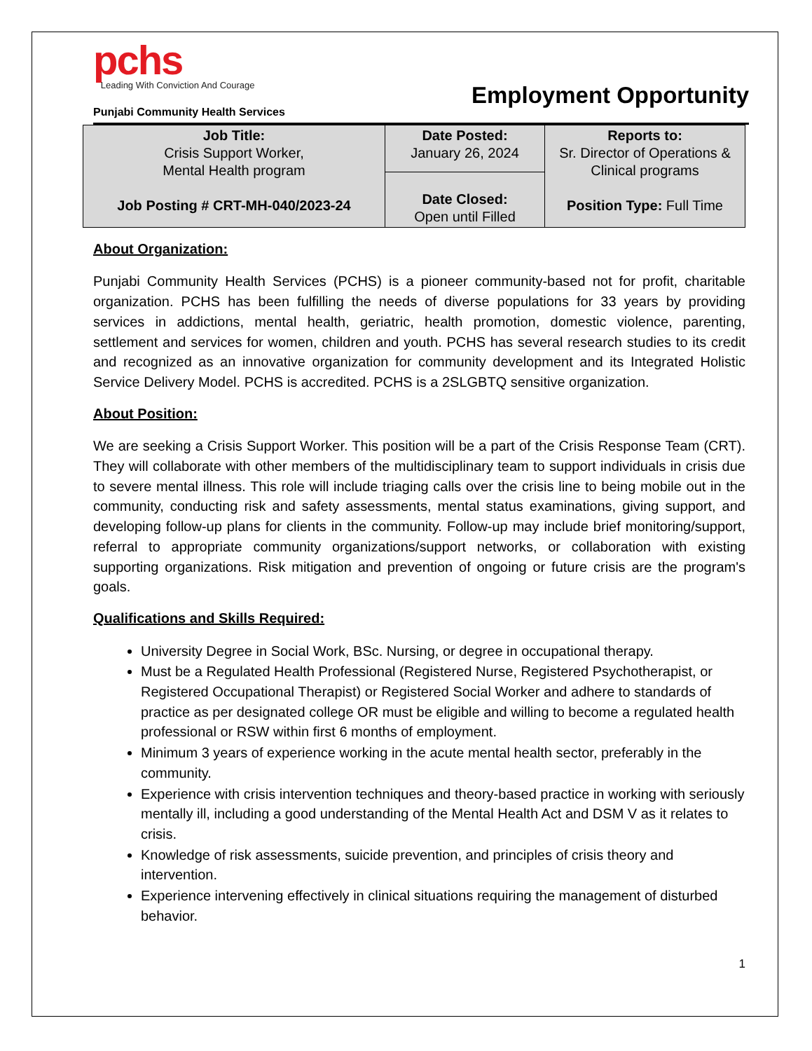pchs
Leading With Conviction And Courage
Punjabi Community Health Services
Employment Opportunity
| Job Title: Crisis Support Worker, Mental Health program Job Posting # CRT-MH-040/2023-24 | Date Posted: January 26, 2024 | Reports to: Sr. Director of Operations & Clinical programs Position Type: Full Time |
| | Date Closed: Open until Filled | |
About Organization:
Punjabi Community Health Services (PCHS) is a pioneer community-based not for profit, charitable organization. PCHS has been fulfilling the needs of diverse populations for 33 years by providing services in addictions, mental health, geriatric, health promotion, domestic violence, parenting, settlement and services for women, children and youth. PCHS has several research studies to its credit and recognized as an innovative organization for community development and its Integrated Holistic Service Delivery Model. PCHS is accredited. PCHS is a 2SLGBTQ sensitive organization.
About Position:
We are seeking a Crisis Support Worker. This position will be a part of the Crisis Response Team (CRT). They will collaborate with other members of the multidisciplinary team to support individuals in crisis due to severe mental illness. This role will include triaging calls over the crisis line to being mobile out in the community, conducting risk and safety assessments, mental status examinations, giving support, and developing follow-up plans for clients in the community. Follow-up may include brief monitoring/support, referral to appropriate community organizations/support networks, or collaboration with existing supporting organizations. Risk mitigation and prevention of ongoing or future crisis are the program's goals.
Qualifications and Skills Required:
University Degree in Social Work, BSc. Nursing, or degree in occupational therapy.
Must be a Regulated Health Professional (Registered Nurse, Registered Psychotherapist, or Registered Occupational Therapist) or Registered Social Worker and adhere to standards of practice as per designated college OR must be eligible and willing to become a regulated health professional or RSW within first 6 months of employment.
Minimum 3 years of experience working in the acute mental health sector, preferably in the community.
Experience with crisis intervention techniques and theory-based practice in working with seriously mentally ill, including a good understanding of the Mental Health Act and DSM V as it relates to crisis.
Knowledge of risk assessments, suicide prevention, and principles of crisis theory and intervention.
Experience intervening effectively in clinical situations requiring the management of disturbed behavior.
1